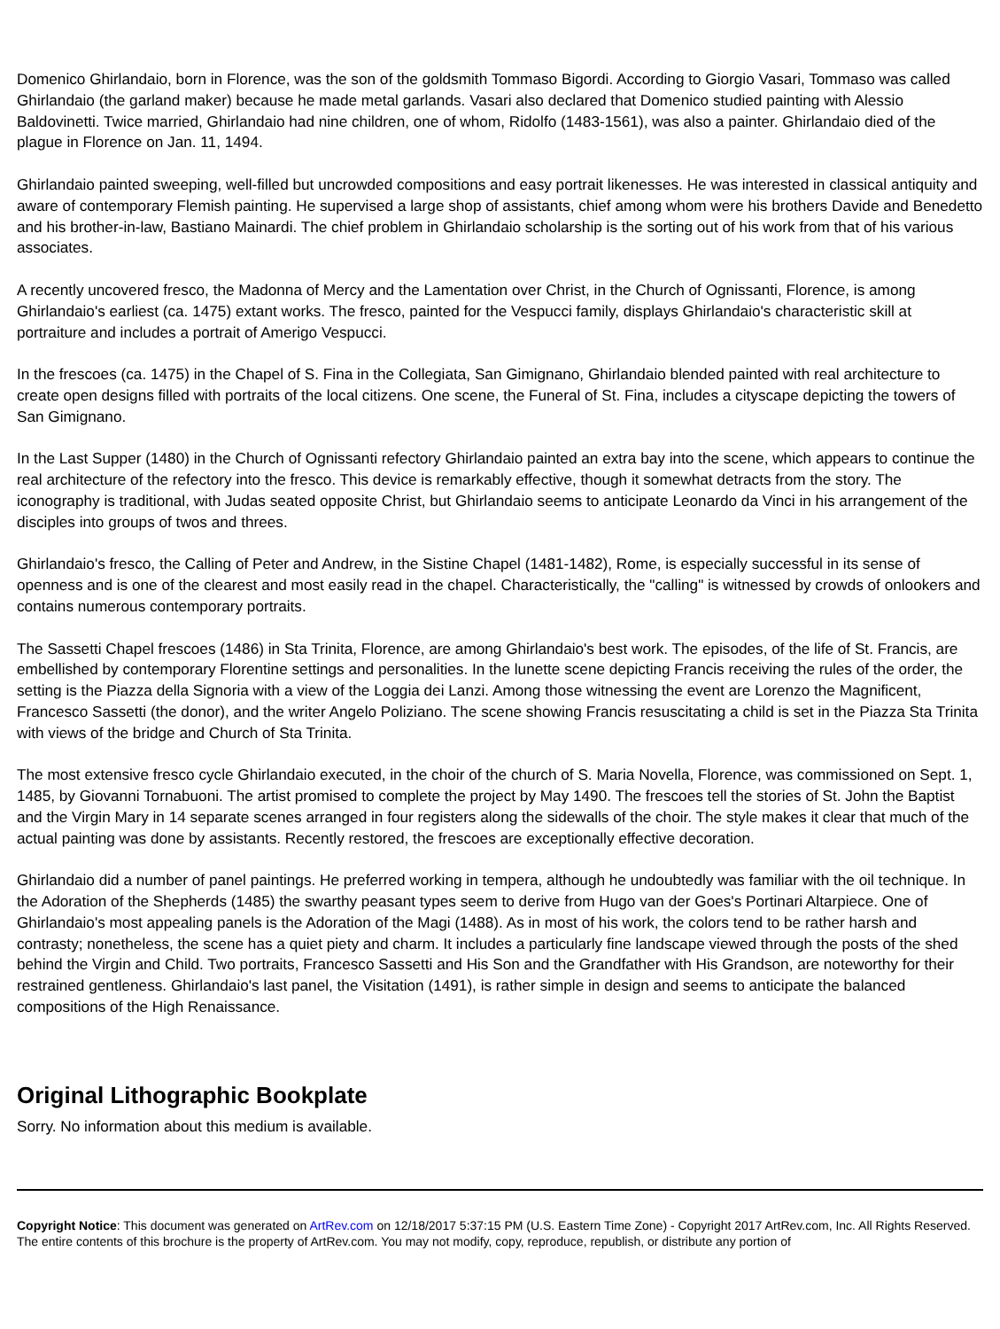Domenico Ghirlandaio, born in Florence, was the son of the goldsmith Tommaso Bigordi. According to Giorgio Vasari, Tommaso was called Ghirlandaio (the garland maker) because he made metal garlands. Vasari also declared that Domenico studied painting with Alessio Baldovinetti. Twice married, Ghirlandaio had nine children, one of whom, Ridolfo (1483-1561), was also a painter. Ghirlandaio died of the plague in Florence on Jan. 11, 1494.
Ghirlandaio painted sweeping, well-filled but uncrowded compositions and easy portrait likenesses. He was interested in classical antiquity and aware of contemporary Flemish painting. He supervised a large shop of assistants, chief among whom were his brothers Davide and Benedetto and his brother-in-law, Bastiano Mainardi. The chief problem in Ghirlandaio scholarship is the sorting out of his work from that of his various associates.
A recently uncovered fresco, the Madonna of Mercy and the Lamentation over Christ, in the Church of Ognissanti, Florence, is among Ghirlandaio's earliest (ca. 1475) extant works. The fresco, painted for the Vespucci family, displays Ghirlandaio's characteristic skill at portraiture and includes a portrait of Amerigo Vespucci.
In the frescoes (ca. 1475) in the Chapel of S. Fina in the Collegiata, San Gimignano, Ghirlandaio blended painted with real architecture to create open designs filled with portraits of the local citizens. One scene, the Funeral of St. Fina, includes a cityscape depicting the towers of San Gimignano.
In the Last Supper (1480) in the Church of Ognissanti refectory Ghirlandaio painted an extra bay into the scene, which appears to continue the real architecture of the refectory into the fresco. This device is remarkably effective, though it somewhat detracts from the story. The iconography is traditional, with Judas seated opposite Christ, but Ghirlandaio seems to anticipate Leonardo da Vinci in his arrangement of the disciples into groups of twos and threes.
Ghirlandaio's fresco, the Calling of Peter and Andrew, in the Sistine Chapel (1481-1482), Rome, is especially successful in its sense of openness and is one of the clearest and most easily read in the chapel. Characteristically, the "calling" is witnessed by crowds of onlookers and contains numerous contemporary portraits.
The Sassetti Chapel frescoes (1486) in Sta Trinita, Florence, are among Ghirlandaio's best work. The episodes, of the life of St. Francis, are embellished by contemporary Florentine settings and personalities. In the lunette scene depicting Francis receiving the rules of the order, the setting is the Piazza della Signoria with a view of the Loggia dei Lanzi. Among those witnessing the event are Lorenzo the Magnificent, Francesco Sassetti (the donor), and the writer Angelo Poliziano. The scene showing Francis resuscitating a child is set in the Piazza Sta Trinita with views of the bridge and Church of Sta Trinita.
The most extensive fresco cycle Ghirlandaio executed, in the choir of the church of S. Maria Novella, Florence, was commissioned on Sept. 1, 1485, by Giovanni Tornabuoni. The artist promised to complete the project by May 1490. The frescoes tell the stories of St. John the Baptist and the Virgin Mary in 14 separate scenes arranged in four registers along the sidewalls of the choir. The style makes it clear that much of the actual painting was done by assistants. Recently restored, the frescoes are exceptionally effective decoration.
Ghirlandaio did a number of panel paintings. He preferred working in tempera, although he undoubtedly was familiar with the oil technique. In the Adoration of the Shepherds (1485) the swarthy peasant types seem to derive from Hugo van der Goes's Portinari Altarpiece. One of Ghirlandaio's most appealing panels is the Adoration of the Magi (1488). As in most of his work, the colors tend to be rather harsh and contrasty; nonetheless, the scene has a quiet piety and charm. It includes a particularly fine landscape viewed through the posts of the shed behind the Virgin and Child. Two portraits, Francesco Sassetti and His Son and the Grandfather with His Grandson, are noteworthy for their restrained gentleness. Ghirlandaio's last panel, the Visitation (1491), is rather simple in design and seems to anticipate the balanced compositions of the High Renaissance.
Original Lithographic Bookplate
Sorry. No information about this medium is available.
Copyright Notice: This document was generated on ArtRev.com on 12/18/2017 5:37:15 PM (U.S. Eastern Time Zone) - Copyright 2017 ArtRev.com, Inc. All Rights Reserved. The entire contents of this brochure is the property of ArtRev.com. You may not modify, copy, reproduce, republish, or distribute any portion of